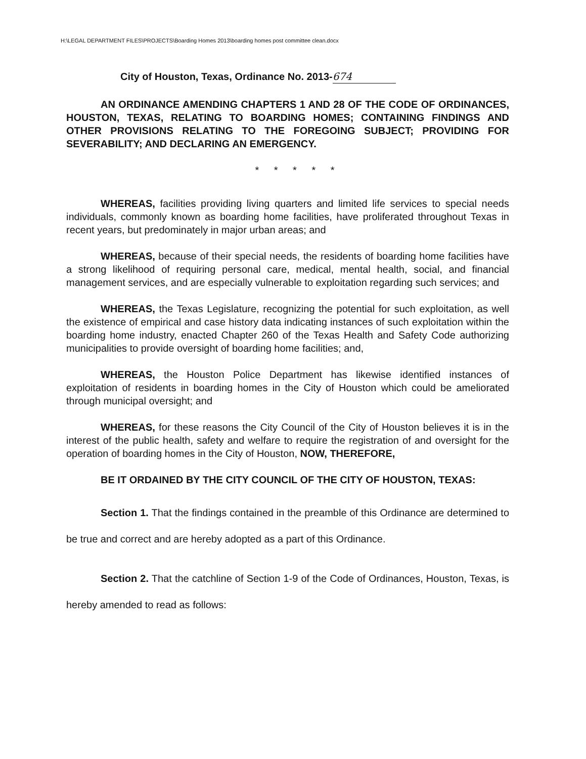H:\LEGAL DEPARTMENT FILES\PROJECTS\Boarding Homes 2013\boarding homes post committee clean.docx
City of Houston, Texas, Ordinance No. 2013- 674
AN ORDINANCE AMENDING CHAPTERS 1 AND 28 OF THE CODE OF ORDINANCES, HOUSTON, TEXAS, RELATING TO BOARDING HOMES; CONTAINING FINDINGS AND OTHER PROVISIONS RELATING TO THE FOREGOING SUBJECT; PROVIDING FOR SEVERABILITY; AND DECLARING AN EMERGENCY.
* * * * *
WHEREAS, facilities providing living quarters and limited life services to special needs individuals, commonly known as boarding home facilities, have proliferated throughout Texas in recent years, but predominately in major urban areas; and
WHEREAS, because of their special needs, the residents of boarding home facilities have a strong likelihood of requiring personal care, medical, mental health, social, and financial management services, and are especially vulnerable to exploitation regarding such services; and
WHEREAS, the Texas Legislature, recognizing the potential for such exploitation, as well the existence of empirical and case history data indicating instances of such exploitation within the boarding home industry, enacted Chapter 260 of the Texas Health and Safety Code authorizing municipalities to provide oversight of boarding home facilities; and,
WHEREAS, the Houston Police Department has likewise identified instances of exploitation of residents in boarding homes in the City of Houston which could be ameliorated through municipal oversight; and
WHEREAS, for these reasons the City Council of the City of Houston believes it is in the interest of the public health, safety and welfare to require the registration of and oversight for the operation of boarding homes in the City of Houston, NOW, THEREFORE,
BE IT ORDAINED BY THE CITY COUNCIL OF THE CITY OF HOUSTON, TEXAS:
Section 1. That the findings contained in the preamble of this Ordinance are determined to be true and correct and are hereby adopted as a part of this Ordinance.
Section 2. That the catchline of Section 1-9 of the Code of Ordinances, Houston, Texas, is hereby amended to read as follows: